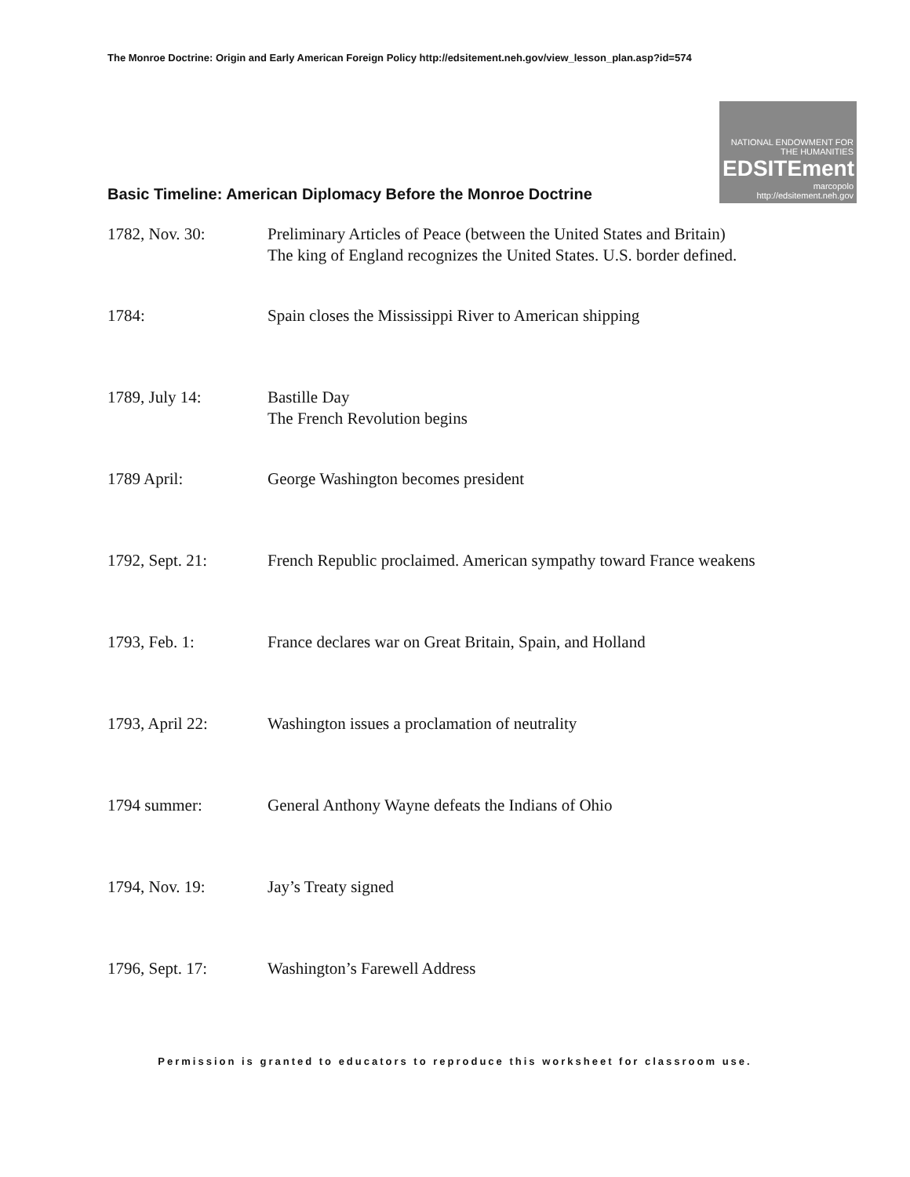The Monroe Doctrine: Origin and Early American Foreign Policy http://edsitement.neh.gov/view_lesson_plan.asp?id=574
Basic Timeline: American Diplomacy Before the Monroe Doctrine
NATIONAL ENDOWMENT FOR THE HUMANITIES
EDSITEment
marcopolo
http://edsitement.neh.gov
| 1782, Nov. 30: | Preliminary Articles of Peace (between the United States and Britain) The king of England recognizes the United States. U.S. border defined. |
| 1784: | Spain closes the Mississippi River to American shipping |
| 1789, July 14: | Bastille Day The French Revolution begins |
| 1789 April: | George Washington becomes president |
| 1792, Sept. 21: | French Republic proclaimed. American sympathy toward France weakens |
| 1793, Feb. 1: | France declares war on Great Britain, Spain, and Holland |
| 1793, April 22: | Washington issues a proclamation of neutrality |
| 1794 summer: | General Anthony Wayne defeats the Indians of Ohio |
| 1794, Nov. 19: | Jay’s Treaty signed |
| 1796, Sept. 17: | Washington’s Farewell Address |
Permission is granted to educators to reproduce this worksheet for classroom use.